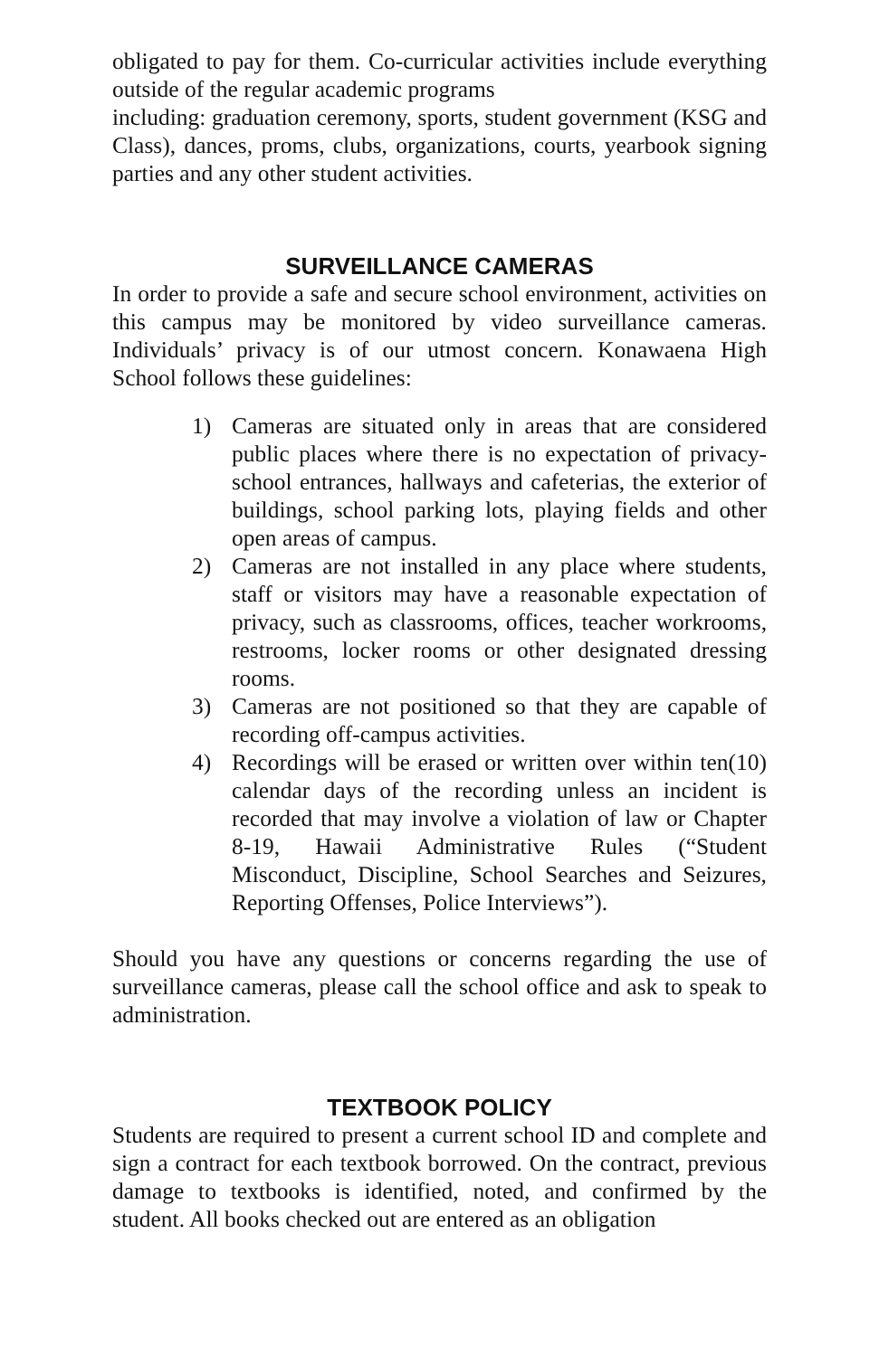obligated to pay for them. Co-curricular activities include everything outside of the regular academic programs
including: graduation ceremony, sports, student government (KSG and Class), dances, proms, clubs, organizations, courts, yearbook signing parties and any other student activities.
SURVEILLANCE CAMERAS
In order to provide a safe and secure school environment, activities on this campus may be monitored by video surveillance cameras. Individuals’ privacy is of our utmost concern. Konawaena High School follows these guidelines:
1) Cameras are situated only in areas that are considered public places where there is no expectation of privacy- school entrances, hallways and cafeterias, the exterior of buildings, school parking lots, playing fields and other open areas of campus.
2) Cameras are not installed in any place where students, staff or visitors may have a reasonable expectation of privacy, such as classrooms, offices, teacher workrooms, restrooms, locker rooms or other designated dressing rooms.
3) Cameras are not positioned so that they are capable of recording off-campus activities.
4) Recordings will be erased or written over within ten(10) calendar days of the recording unless an incident is recorded that may involve a violation of law or Chapter 8-19, Hawaii Administrative Rules (“Student Misconduct, Discipline, School Searches and Seizures, Reporting Offenses, Police Interviews”).
Should you have any questions or concerns regarding the use of surveillance cameras, please call the school office and ask to speak to administration.
TEXTBOOK POLICY
Students are required to present a current school ID and complete and sign a contract for each textbook borrowed. On the contract, previous damage to textbooks is identified, noted, and confirmed by the student. All books checked out are entered as an obligation